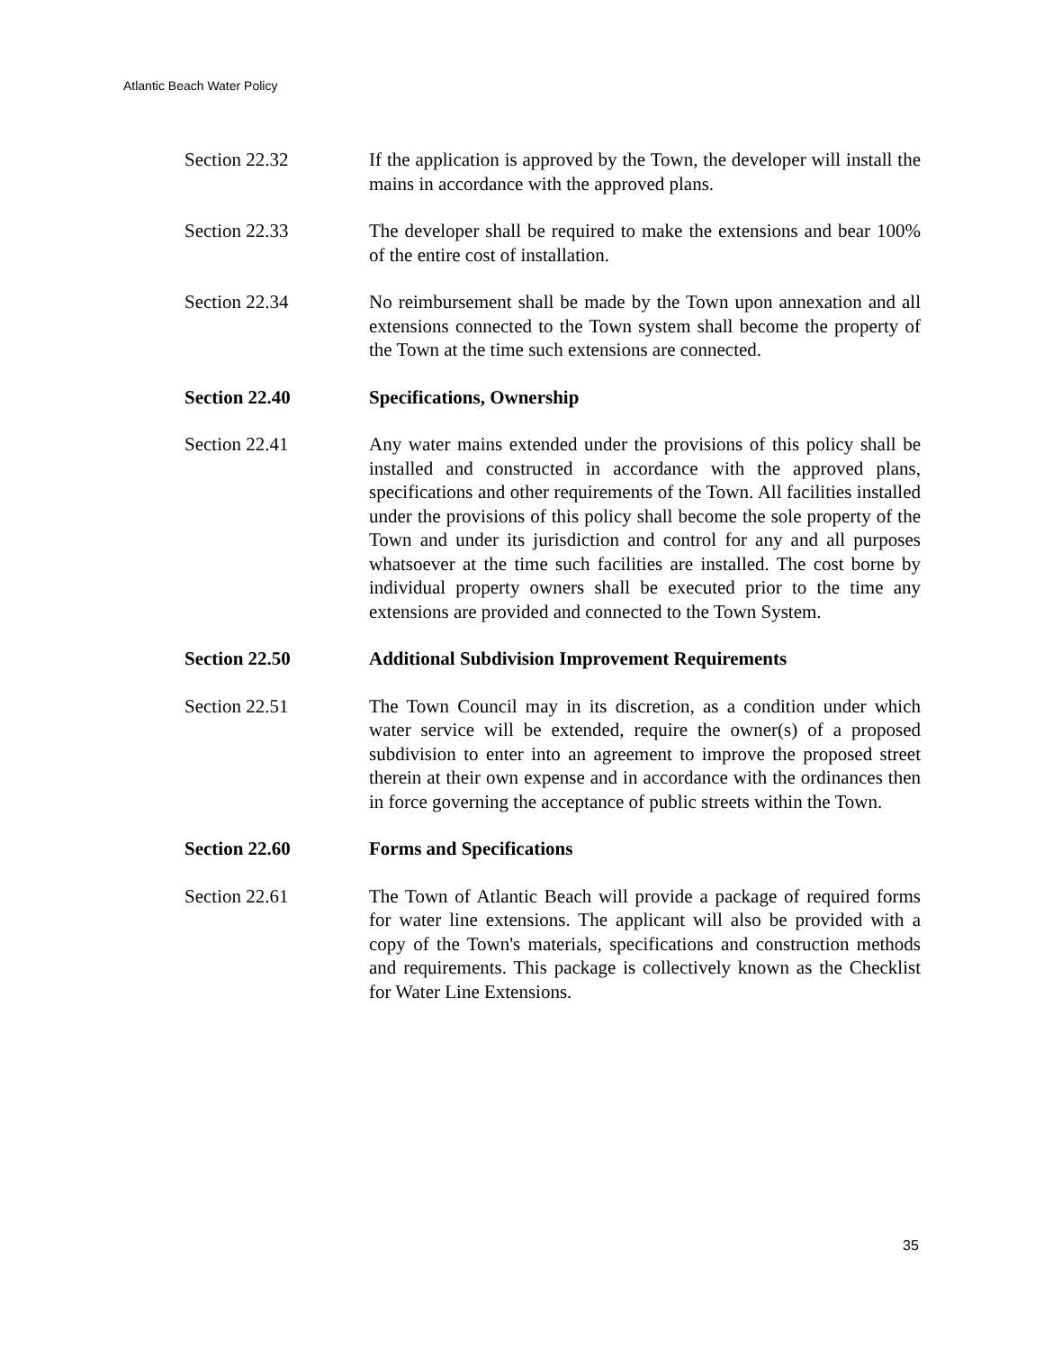Atlantic Beach Water Policy
Section 22.32 If the application is approved by the Town, the developer will install the mains in accordance with the approved plans.
Section 22.33 The developer shall be required to make the extensions and bear 100% of the entire cost of installation.
Section 22.34 No reimbursement shall be made by the Town upon annexation and all extensions connected to the Town system shall become the property of the Town at the time such extensions are connected.
Section 22.40 Specifications, Ownership
Section 22.41 Any water mains extended under the provisions of this policy shall be installed and constructed in accordance with the approved plans, specifications and other requirements of the Town. All facilities installed under the provisions of this policy shall become the sole property of the Town and under its jurisdiction and control for any and all purposes whatsoever at the time such facilities are installed. The cost borne by individual property owners shall be executed prior to the time any extensions are provided and connected to the Town System.
Section 22.50 Additional Subdivision Improvement Requirements
Section 22.51 The Town Council may in its discretion, as a condition under which water service will be extended, require the owner(s) of a proposed subdivision to enter into an agreement to improve the proposed street therein at their own expense and in accordance with the ordinances then in force governing the acceptance of public streets within the Town.
Section 22.60 Forms and Specifications
Section 22.61 The Town of Atlantic Beach will provide a package of required forms for water line extensions. The applicant will also be provided with a copy of the Town's materials, specifications and construction methods and requirements. This package is collectively known as the Checklist for Water Line Extensions.
35